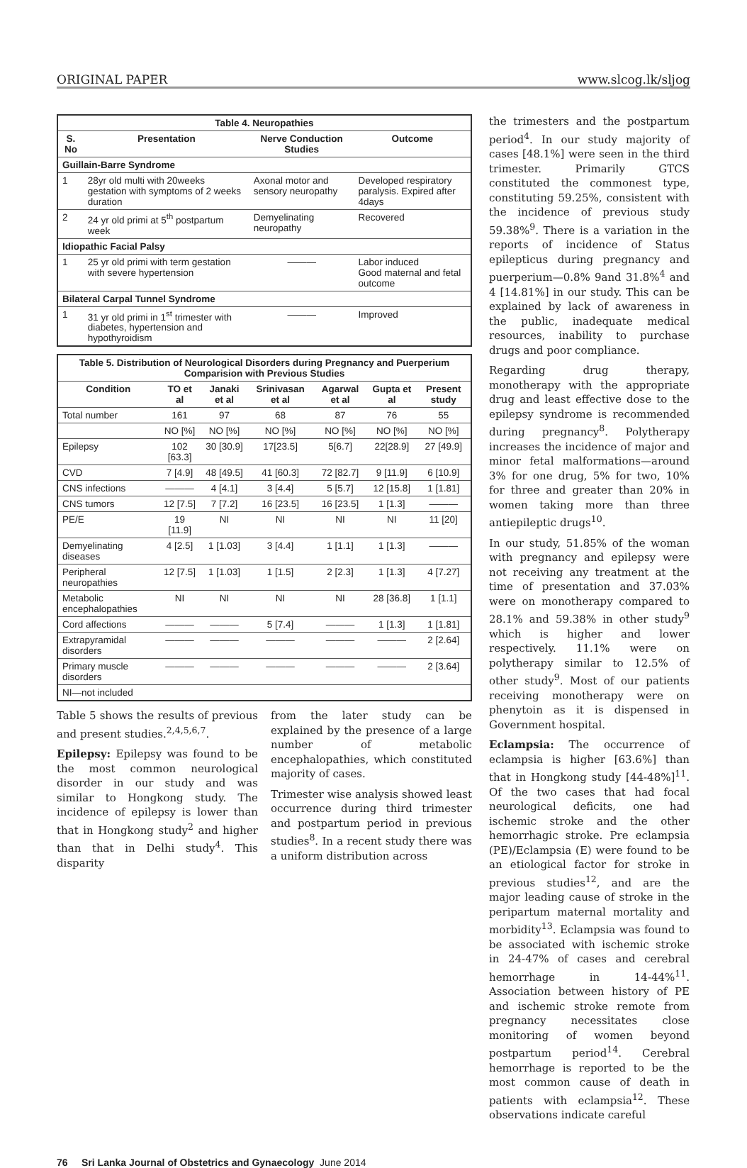ORIGINAL PAPER www.slcog.lk/sljog
| Table 4. Neuropathies | | | |
| --- | --- | --- | --- |
| S. No | Presentation | Nerve Conduction Studies | Outcome |
| Guillain-Barre Syndrome | | | |
| 1 | 28yr old multi with 20weeks gestation with symptoms of 2 weeks duration | Axonal motor and sensory neuropathy | Developed respiratory paralysis. Expired after 4days |
| 2 | 24 yr old primi at 5<sup>th</sup> postpartum week | Demyelinating neuropathy | Recovered |
| Idiopathic Facial Palsy | | | |
| 1 | 25 yr old primi with term gestation with severe hypertension | ——— | Labor induced Good maternal and fetal outcome |
| Bilateral Carpal Tunnel Syndrome | | | |
| 1 | 31 yr old primi in 1<sup>st</sup> trimester with diabetes, hypertension and hypothyroidism | ——— | Improved |
| Table 5. Distribution of Neurological Disorders during Pregnancy and Puerperium Comparision with Previous Studies | | | | | | |
| --- | --- | --- | --- | --- | --- | --- |
| Condition | TO et al | Janaki et al | Srinivasan et al | Agarwal et al | Gupta et al | Present study |
| Total number | 161 | 97 | 68 | 87 | 76 | 55 |
| | NO [%] | NO [%] | NO [%] | NO [%] | NO [%] | NO [%] |
| Epilepsy | 102 [63.3] | 30 [30.9] | 17[23.5] | 5[6.7] | 22[28.9] | 27 [49.9] |
| CVD | 7 [4.9] | 48 [49.5] | 41 [60.3] | 72 [82.7] | 9 [11.9] | 6 [10.9] |
| CNS infections | ——— | 4 [4.1] | 3 [4.4] | 5 [5.7] | 12 [15.8] | 1 [1.81] |
| CNS tumors | 12 [7.5] | 7 [7.2] | 16 [23.5] | 16 [23.5] | 1 [1.3] | ——— |
| PE/E | 19 [11.9] | NI | NI | NI | NI | 11 [20] |
| Demyelinating diseases | 4 [2.5] | 1 [1.03] | 3 [4.4] | 1 [1.1] | 1 [1.3] | ——— |
| Peripheral neuropathies | 12 [7.5] | 1 [1.03] | 1 [1.5] | 2 [2.3] | 1 [1.3] | 4 [7.27] |
| Metabolic encephalopathies | NI | NI | NI | NI | 28 [36.8] | 1 [1.1] |
| Cord affections | ——— | ——— | 5 [7.4] | ——— | 1 [1.3] | 1 [1.81] |
| Extrapyramidal disorders | ——— | ——— | ——— | ——— | ——— | 2 [2.64] |
| Primary muscle disorders | ——— | ——— | ——— | ——— | ——— | 2 [3.64] |
| NI—not included | | | | | | |
Table 5 shows the results of previous and present studies.<sup>2,4,5,6,7</sup>.
Epilepsy: Epilepsy was found to be the most common neurological disorder in our study and was similar to Hongkong study. The incidence of epilepsy is lower than that in Hongkong study<sup>2</sup> and higher than that in Delhi study<sup>4</sup>. This disparity
from the later study can be explained by the presence of a large number of metabolic encephalopathies, which constituted majority of cases.
Trimester wise analysis showed least occurrence during third trimester and postpartum period in previous studies<sup>8</sup>. In a recent study there was a uniform distribution across
the trimesters and the postpartum period<sup>4</sup>. In our study majority of cases [48.1%] were seen in the third trimester. Primarily GTCS constituted the commonest type, constituting 59.25%, consistent with the incidence of previous study 59.38%<sup>9</sup>. There is a variation in the reports of incidence of Status epilepticus during pregnancy and puerperium—0.8% 9and 31.8%<sup>4</sup> and 4 [14.81%] in our study. This can be explained by lack of awareness in the public, inadequate medical resources, inability to purchase drugs and poor compliance.
Regarding drug therapy, monotherapy with the appropriate drug and least effective dose to the epilepsy syndrome is recommended during pregnancy<sup>8</sup>. Polytherapy increases the incidence of major and minor fetal malformations—around 3% for one drug, 5% for two, 10% for three and greater than 20% in women taking more than three antiepileptic drugs<sup>10</sup>.
In our study, 51.85% of the woman with pregnancy and epilepsy were not receiving any treatment at the time of presentation and 37.03% were on monotherapy compared to 28.1% and 59.38% in other study<sup>9</sup> which is higher and lower respectively. 11.1% were on polytherapy similar to 12.5% of other study<sup>9</sup>. Most of our patients receiving monotherapy were on phenytoin as it is dispensed in Government hospital.
Eclampsia: The occurrence of eclampsia is higher [63.6%] than that in Hongkong study [44-48%]<sup>11</sup>. Of the two cases that had focal neurological deficits, one had ischemic stroke and the other hemorrhagic stroke. Pre eclampsia (PE)/Eclampsia (E) were found to be an etiological factor for stroke in previous studies<sup>12</sup>, and are the major leading cause of stroke in the peripartum maternal mortality and morbidity<sup>13</sup>. Eclampsia was found to be associated with ischemic stroke in 24-47% of cases and cerebral hemorrhage in 14-44%<sup>11</sup>. Association between history of PE and ischemic stroke remote from pregnancy necessitates close monitoring of women beyond postpartum period<sup>14</sup>. Cerebral hemorrhage is reported to be the most common cause of death in patients with eclampsia<sup>12</sup>. These observations indicate careful
76 Sri Lanka Journal of Obstetrics and Gynaecology June 2014